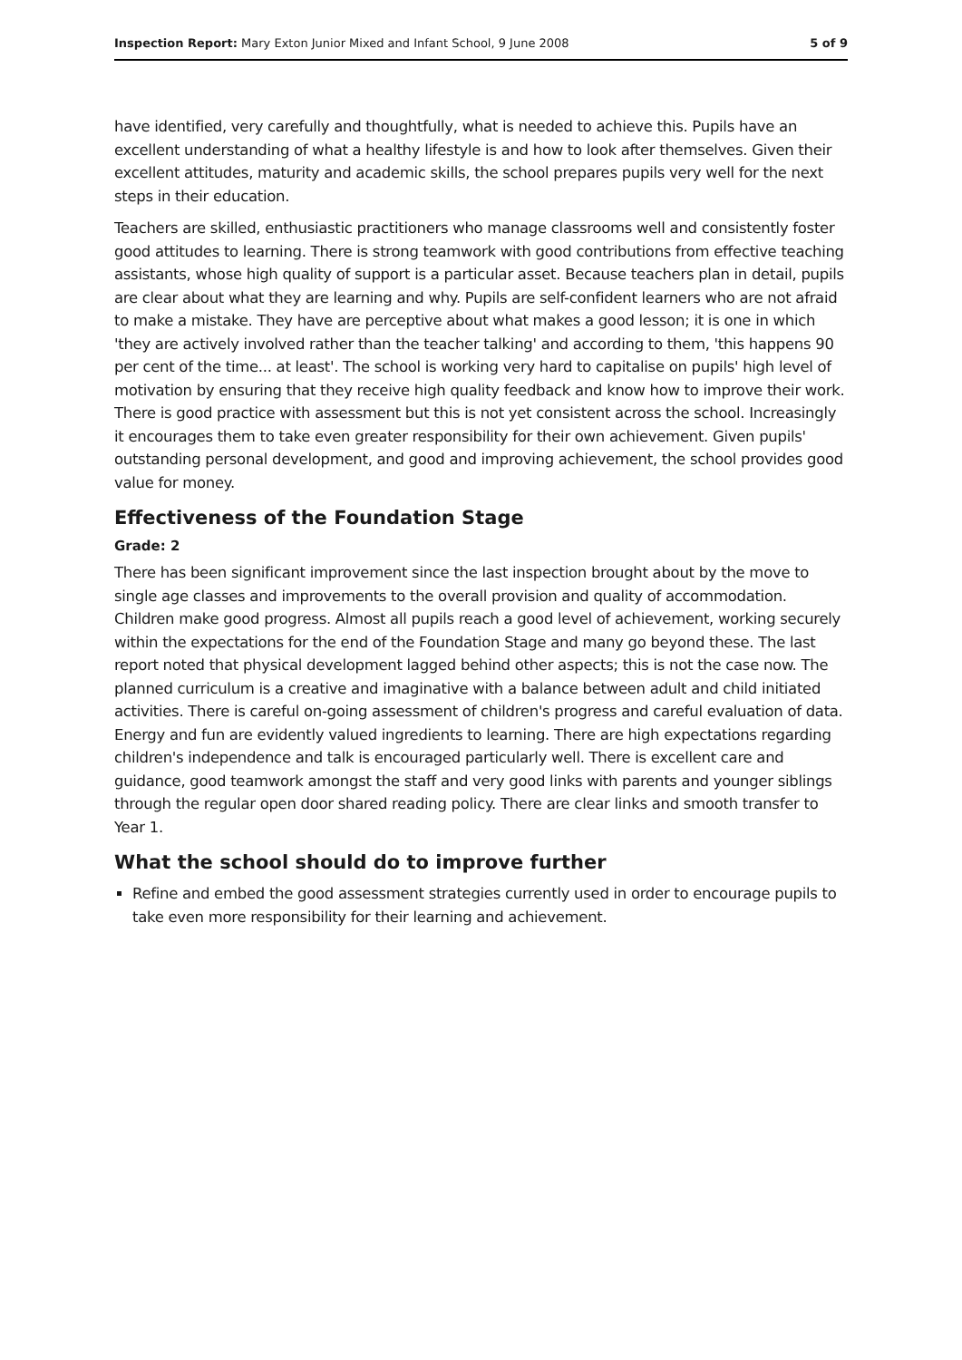Inspection Report: Mary Exton Junior Mixed and Infant School, 9 June 2008 5 of 9
have identified, very carefully and thoughtfully, what is needed to achieve this. Pupils have an excellent understanding of what a healthy lifestyle is and how to look after themselves. Given their excellent attitudes, maturity and academic skills, the school prepares pupils very well for the next steps in their education.
Teachers are skilled, enthusiastic practitioners who manage classrooms well and consistently foster good attitudes to learning. There is strong teamwork with good contributions from effective teaching assistants, whose high quality of support is a particular asset. Because teachers plan in detail, pupils are clear about what they are learning and why. Pupils are self-confident learners who are not afraid to make a mistake. They have are perceptive about what makes a good lesson; it is one in which 'they are actively involved rather than the teacher talking' and according to them, 'this happens 90 per cent of the time... at least'. The school is working very hard to capitalise on pupils' high level of motivation by ensuring that they receive high quality feedback and know how to improve their work. There is good practice with assessment but this is not yet consistent across the school. Increasingly it encourages them to take even greater responsibility for their own achievement. Given pupils' outstanding personal development, and good and improving achievement, the school provides good value for money.
Effectiveness of the Foundation Stage
Grade: 2
There has been significant improvement since the last inspection brought about by the move to single age classes and improvements to the overall provision and quality of accommodation. Children make good progress. Almost all pupils reach a good level of achievement, working securely within the expectations for the end of the Foundation Stage and many go beyond these. The last report noted that physical development lagged behind other aspects; this is not the case now. The planned curriculum is a creative and imaginative with a balance between adult and child initiated activities. There is careful on-going assessment of children's progress and careful evaluation of data. Energy and fun are evidently valued ingredients to learning. There are high expectations regarding children's independence and talk is encouraged particularly well. There is excellent care and guidance, good teamwork amongst the staff and very good links with parents and younger siblings through the regular open door shared reading policy. There are clear links and smooth transfer to Year 1.
What the school should do to improve further
Refine and embed the good assessment strategies currently used in order to encourage pupils to take even more responsibility for their learning and achievement.